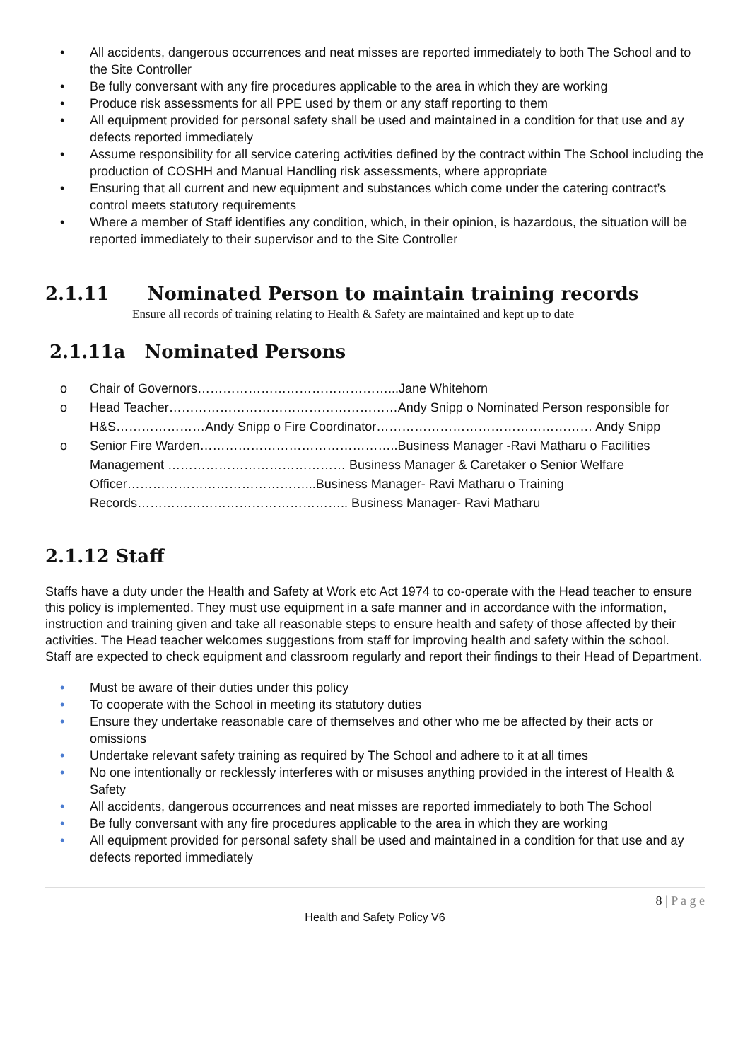• All accidents, dangerous occurrences and neat misses are reported immediately to both The School and to the Site Controller
• Be fully conversant with any fire procedures applicable to the area in which they are working
• Produce risk assessments for all PPE used by them or any staff reporting to them
• All equipment provided for personal safety shall be used and maintained in a condition for that use and ay defects reported immediately
• Assume responsibility for all service catering activities defined by the contract within The School including the production of COSHH and Manual Handling risk assessments, where appropriate
• Ensuring that all current and new equipment and substances which come under the catering contract’s control meets statutory requirements
• Where a member of Staff identifies any condition, which, in their opinion, is hazardous, the situation will be reported immediately to their supervisor and to the Site Controller
2.1.11 Nominated Person to maintain training records
Ensure all records of training relating to Health & Safety are maintained and kept up to date
2.1.11a Nominated Persons
o Chair of Governors………………………………………...Jane Whitehorn
o Head Teacher………………………………………………Andy Snipp o Nominated Person responsible for H&S…………………Andy Snipp o Fire Coordinator…………………………………………… Andy Snipp
o Senior Fire Warden………………………………………..Business Manager -Ravi Matharu o Facilities Management …………………………………… Business Manager & Caretaker o Senior Welfare Officer……………………………………...Business Manager- Ravi Matharu o Training Records………………………………………….. Business Manager- Ravi Matharu
2.1.12 Staff
Staffs have a duty under the Health and Safety at Work etc Act 1974 to co-operate with the Head teacher to ensure this policy is implemented. They must use equipment in a safe manner and in accordance with the information, instruction and training given and take all reasonable steps to ensure health and safety of those affected by their activities. The Head teacher welcomes suggestions from staff for improving health and safety within the school.
Staff are expected to check equipment and classroom regularly and report their findings to their Head of Department.
• Must be aware of their duties under this policy
• To cooperate with the School in meeting its statutory duties
• Ensure they undertake reasonable care of themselves and other who me be affected by their acts or omissions
• Undertake relevant safety training as required by The School and adhere to it at all times
• No one intentionally or recklessly interferes with or misuses anything provided in the interest of Health & Safety
• All accidents, dangerous occurrences and neat misses are reported immediately to both The School
• Be fully conversant with any fire procedures applicable to the area in which they are working
• All equipment provided for personal safety shall be used and maintained in a condition for that use and ay defects reported immediately
8 | P a g e
Health and Safety Policy V6